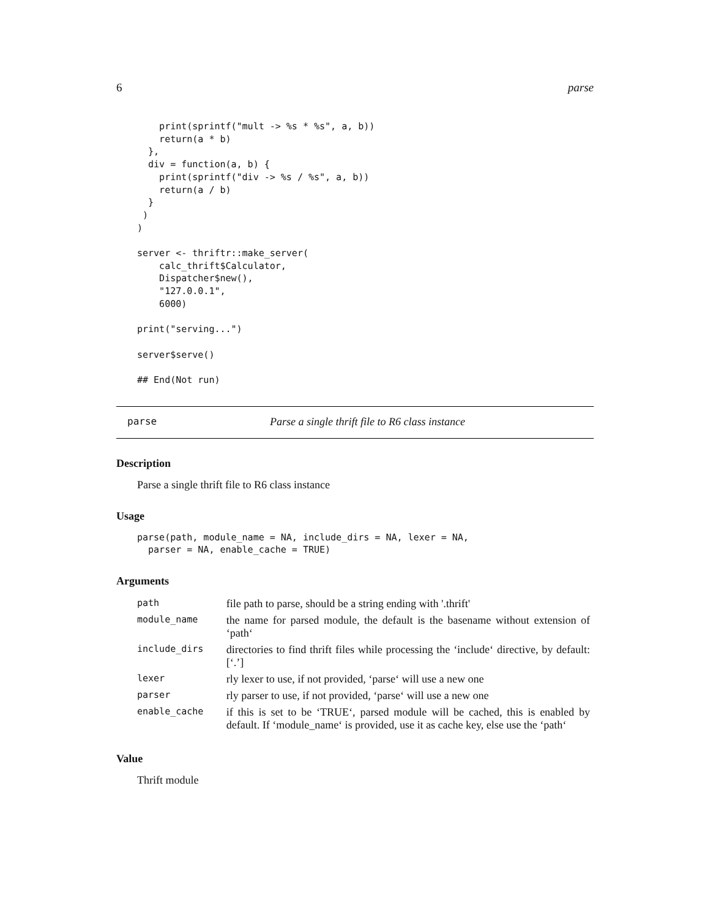6 parse
    print(sprintf("mult -> %s * %s", a, b))
    return(a * b)
  },
  div = function(a, b) {
    print(sprintf("div -> %s / %s", a, b))
    return(a / b)
  }
 )
)

server <- thriftr::make_server(
    calc_thrift$Calculator,
    Dispatcher$new(),
    "127.0.0.1",
    6000)

print("serving...")

server$serve()

## End(Not run)
parse Parse a single thrift file to R6 class instance
Description
Parse a single thrift file to R6 class instance
Usage
parse(path, module_name = NA, include_dirs = NA, lexer = NA,
  parser = NA, enable_cache = TRUE)
Arguments
| path | file path to parse, should be a string ending with '.thrift' |
| module_name | the name for parsed module, the default is the basename without extension of ‘path‘ |
| include_dirs | directories to find thrift files while processing the ‘include‘ directive, by default: [‘.’] |
| lexer | rly lexer to use, if not provided, ‘parse‘ will use a new one |
| parser | rly parser to use, if not provided, ‘parse‘ will use a new one |
| enable_cache | if this is set to be ‘TRUE‘, parsed module will be cached, this is enabled by default. If ‘module_name‘ is provided, use it as cache key, else use the ‘path‘ |
Value
Thrift module